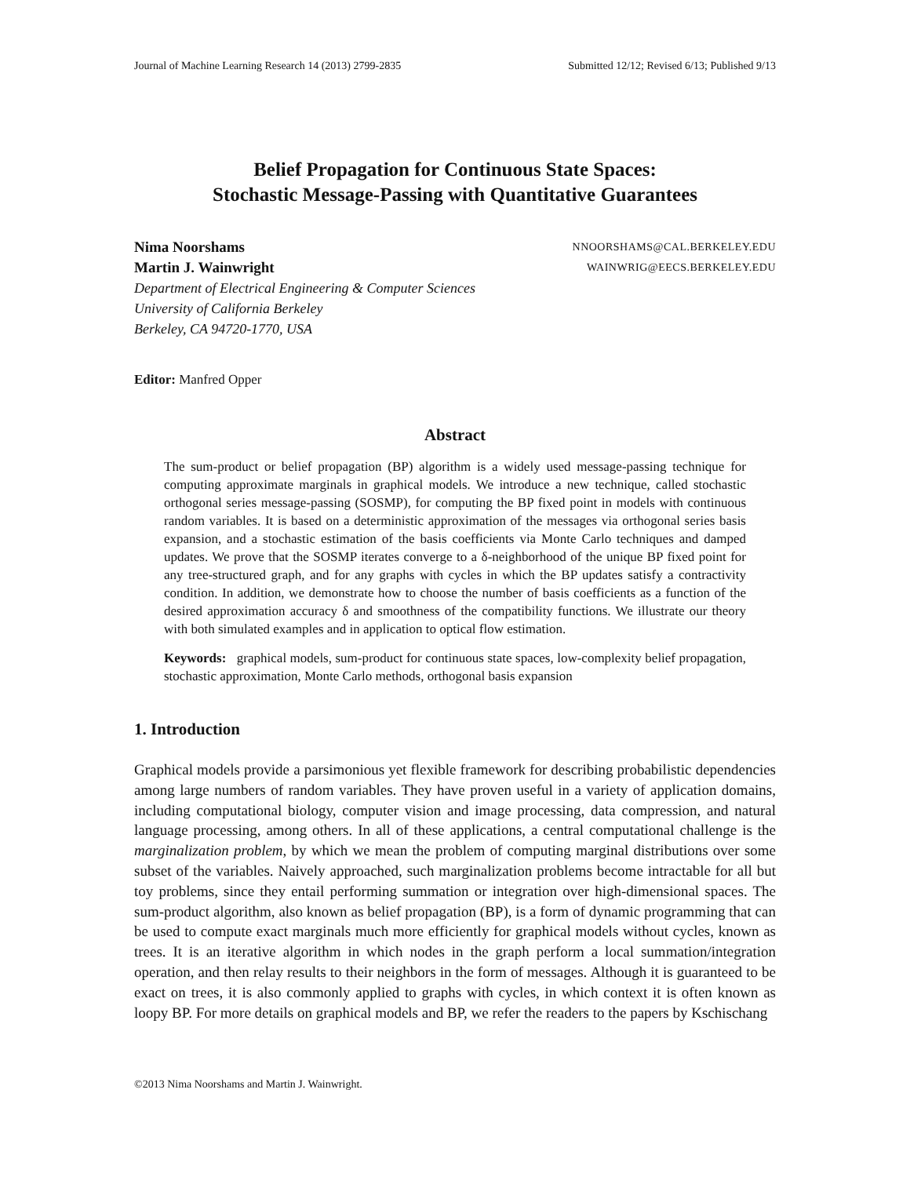Journal of Machine Learning Research 14 (2013) 2799-2835 Submitted 12/12; Revised 6/13; Published 9/13
Belief Propagation for Continuous State Spaces:
Stochastic Message-Passing with Quantitative Guarantees
Nima Noorshams NNOORSHAMS@CAL.BERKELEY.EDU
Martin J. Wainwright WAINWRIG@EECS.BERKELEY.EDU
Department of Electrical Engineering & Computer Sciences
University of California Berkeley
Berkeley, CA 94720-1770, USA
Editor: Manfred Opper
Abstract
The sum-product or belief propagation (BP) algorithm is a widely used message-passing technique for computing approximate marginals in graphical models. We introduce a new technique, called stochastic orthogonal series message-passing (SOSMP), for computing the BP fixed point in models with continuous random variables. It is based on a deterministic approximation of the messages via orthogonal series basis expansion, and a stochastic estimation of the basis coefficients via Monte Carlo techniques and damped updates. We prove that the SOSMP iterates converge to a δ-neighborhood of the unique BP fixed point for any tree-structured graph, and for any graphs with cycles in which the BP updates satisfy a contractivity condition. In addition, we demonstrate how to choose the number of basis coefficients as a function of the desired approximation accuracy δ and smoothness of the compatibility functions. We illustrate our theory with both simulated examples and in application to optical flow estimation.
Keywords: graphical models, sum-product for continuous state spaces, low-complexity belief propagation, stochastic approximation, Monte Carlo methods, orthogonal basis expansion
1. Introduction
Graphical models provide a parsimonious yet flexible framework for describing probabilistic dependencies among large numbers of random variables. They have proven useful in a variety of application domains, including computational biology, computer vision and image processing, data compression, and natural language processing, among others. In all of these applications, a central computational challenge is the marginalization problem, by which we mean the problem of computing marginal distributions over some subset of the variables. Naively approached, such marginalization problems become intractable for all but toy problems, since they entail performing summation or integration over high-dimensional spaces. The sum-product algorithm, also known as belief propagation (BP), is a form of dynamic programming that can be used to compute exact marginals much more efficiently for graphical models without cycles, known as trees. It is an iterative algorithm in which nodes in the graph perform a local summation/integration operation, and then relay results to their neighbors in the form of messages. Although it is guaranteed to be exact on trees, it is also commonly applied to graphs with cycles, in which context it is often known as loopy BP. For more details on graphical models and BP, we refer the readers to the papers by Kschischang
©2013 Nima Noorshams and Martin J. Wainwright.